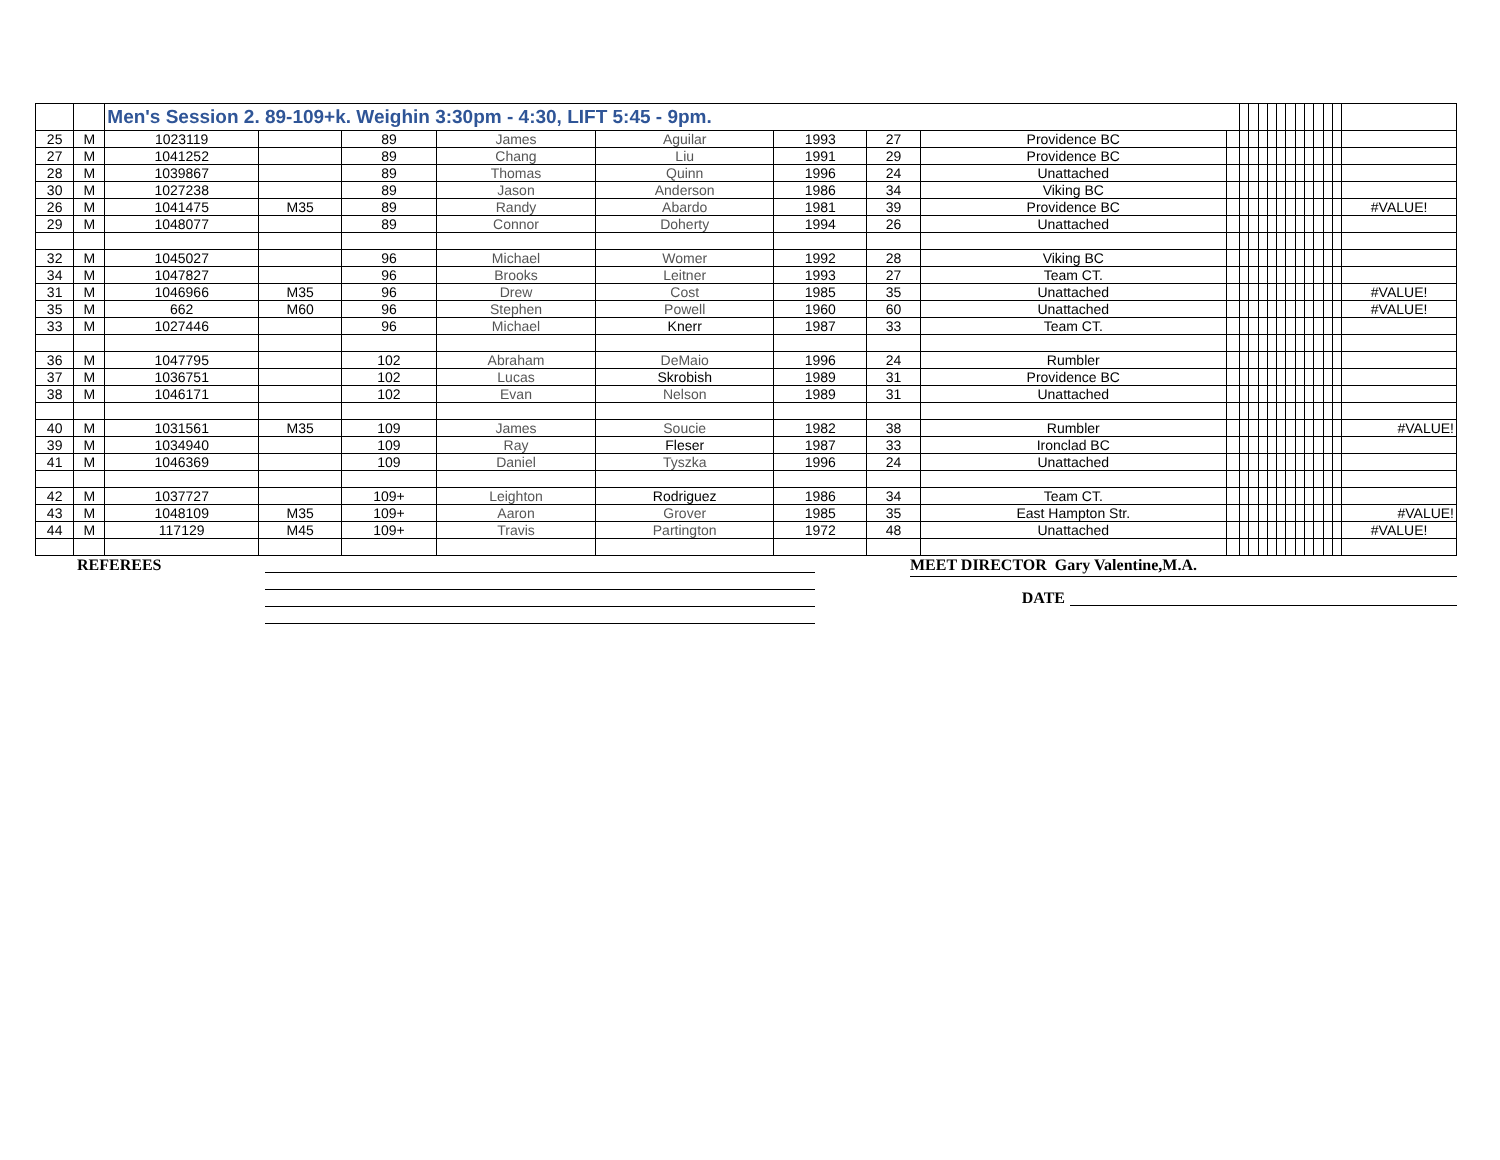| | | Men's Session 2. 89-109+k. Weighin 3:30pm - 4:30, LIFT 5:45 - 9pm. | | | | | | | | | | | | | | | | | | | | |
| 25 | M | 1023119 | | 89 | James | Aguilar | 1993 | 27 | Providence BC | | | | | | | | | | | | | |
| 27 | M | 1041252 | | 89 | Chang | Liu | 1991 | 29 | Providence BC | | | | | | | | | | | | | |
| 28 | M | 1039867 | | 89 | Thomas | Quinn | 1996 | 24 | Unattached | | | | | | | | | | | | | |
| 30 | M | 1027238 | | 89 | Jason | Anderson | 1986 | 34 | Viking BC | | | | | | | | | | | | | |
| 26 | M | 1041475 | M35 | 89 | Randy | Abardo | 1981 | 39 | Providence BC | | | | | | | | | | | | | #VALUE! |
| 29 | M | 1048077 | | 89 | Connor | Doherty | 1994 | 26 | Unattached | | | | | | | | | | | | | |
| 32 | M | 1045027 | | 96 | Michael | Womer | 1992 | 28 | Viking BC | | | | | | | | | | | | | |
| 34 | M | 1047827 | | 96 | Brooks | Leitner | 1993 | 27 | Team CT. | | | | | | | | | | | | | |
| 31 | M | 1046966 | M35 | 96 | Drew | Cost | 1985 | 35 | Unattached | | | | | | | | | | | | | #VALUE! |
| 35 | M | 662 | M60 | 96 | Stephen | Powell | 1960 | 60 | Unattached | | | | | | | | | | | | | #VALUE! |
| 33 | M | 1027446 | | 96 | Michael | Knerr | 1987 | 33 | Team CT. | | | | | | | | | | | | | |
| 36 | M | 1047795 | | 102 | Abraham | DeMaio | 1996 | 24 | Rumbler | | | | | | | | | | | | | |
| 37 | M | 1036751 | | 102 | Lucas | Skrobish | 1989 | 31 | Providence BC | | | | | | | | | | | | | |
| 38 | M | 1046171 | | 102 | Evan | Nelson | 1989 | 31 | Unattached | | | | | | | | | | | | | |
| 40 | M | 1031561 | M35 | 109 | James | Soucie | 1982 | 38 | Rumbler | | | | | | | | | | | | | #VALUE! |
| 39 | M | 1034940 | | 109 | Ray | Fleser | 1987 | 33 | Ironclad BC | | | | | | | | | | | | | |
| 41 | M | 1046369 | | 109 | Daniel | Tyszka | 1996 | 24 | Unattached | | | | | | | | | | | | | |
| 42 | M | 1037727 | | 109+ | Leighton | Rodriguez | 1986 | 34 | Team CT. | | | | | | | | | | | | | |
| 43 | M | 1048109 | M35 | 109+ | Aaron | Grover | 1985 | 35 | East Hampton Str. | | | | | | | | | | | | | #VALUE! |
| 44 | M | 117129 | M45 | 109+ | Travis | Partington | 1972 | 48 | Unattached | | | | | | | | | | | | | #VALUE! |
REFEREES
MEET DIRECTOR Gary Valentine,M.A.
DATE